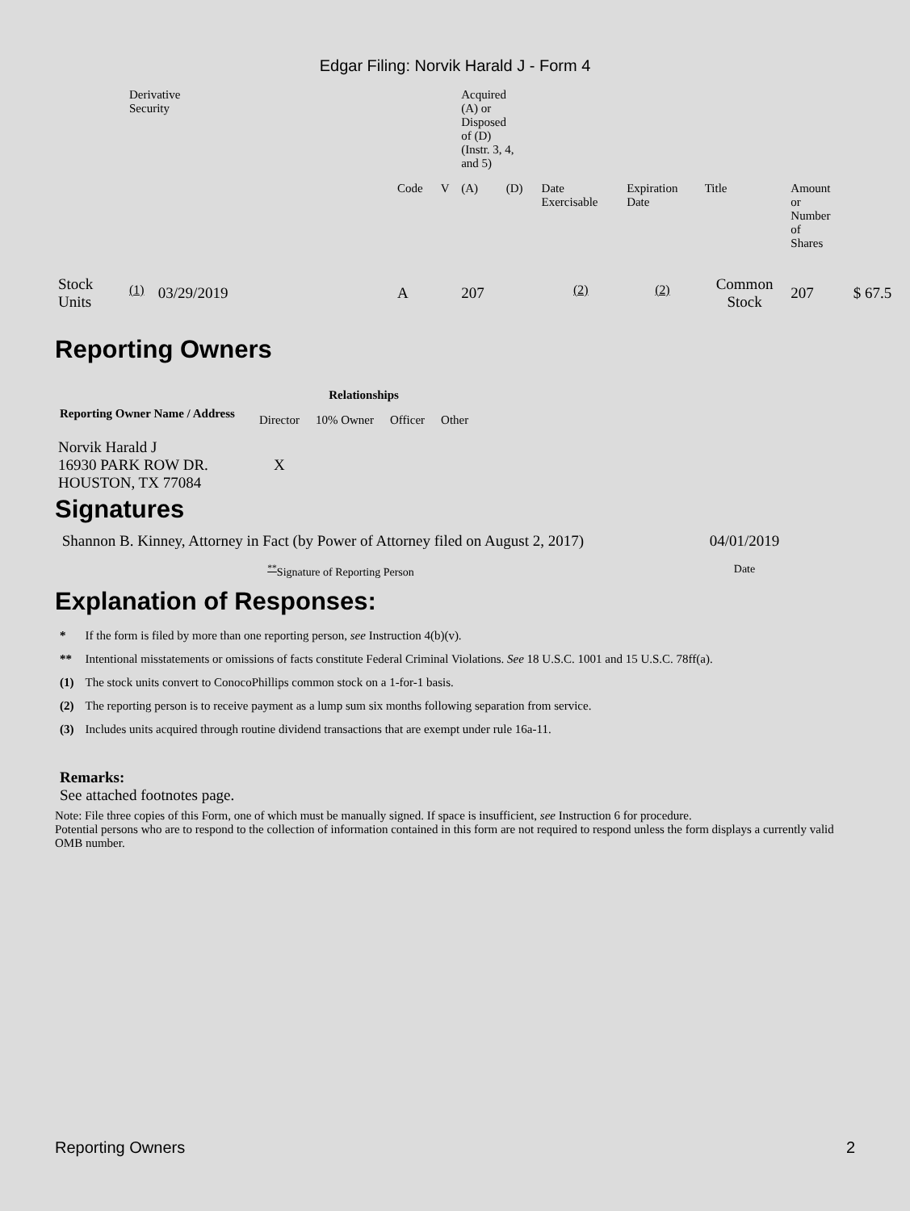Edgar Filing: Norvik Harald J - Form 4
| | Derivative Security | | | | | Acquired (A) or Disposed of (D) (Instr. 3, 4, and 5) | | | | | | |
| | | | | Code | V | (A) | (D) | Date Exercisable | Expiration Date | Title | Amount or Number of Shares | |
| Stock Units | <sup>(1)</sup> | 03/29/2019 | | A | | 207 | | <sup>(2)</sup> | <sup>(2)</sup> | Common Stock | 207 | $ 67.5 |
Reporting Owners
| Reporting Owner Name / Address | Relationships | | | |
| --- | --- | --- | --- | --- |
| | Director | 10% Owner | Officer | Other |
| Norvik Harald J 16930 PARK ROW DR. HOUSTON, TX 77084 | X | | | |
Signatures
| Shannon B. Kinney, Attorney in Fact (by Power of Attorney filed on August 2, 2017) | 04/01/2019 |
| <sup>**</sup> Signature of Reporting Person | Date |
Explanation of Responses:
| * | If the form is filed by more than one reporting person, see Instruction 4(b)(v). |
| ** | Intentional misstatements or omissions of facts constitute Federal Criminal Violations. See 18 U.S.C. 1001 and 15 U.S.C. 78ff(a). |
| (1) | The stock units convert to ConocoPhillips common stock on a 1-for-1 basis. |
| (2) | The reporting person is to receive payment as a lump sum six months following separation from service. |
| (3) | Includes units acquired through routine dividend transactions that are exempt under rule 16a-11. |
Remarks:
See attached footnotes page.
Note: File three copies of this Form, one of which must be manually signed. If space is insufficient, see Instruction 6 for procedure.
Potential persons who are to respond to the collection of information contained in this form are not required to respond unless the form displays a currently valid OMB number.
Reporting Owners 2